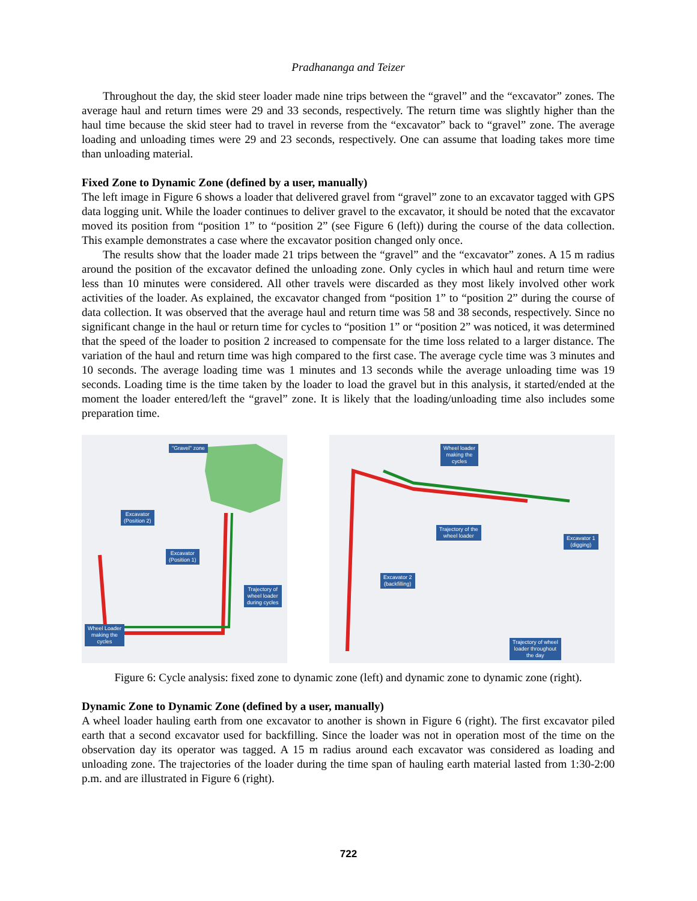Pradhananga and Teizer
Throughout the day, the skid steer loader made nine trips between the “gravel” and the “excavator” zones. The average haul and return times were 29 and 33 seconds, respectively. The return time was slightly higher than the haul time because the skid steer had to travel in reverse from the “excavator” back to “gravel” zone. The average loading and unloading times were 29 and 23 seconds, respectively. One can assume that loading takes more time than unloading material.
Fixed Zone to Dynamic Zone (defined by a user, manually)
The left image in Figure 6 shows a loader that delivered gravel from “gravel” zone to an excavator tagged with GPS data logging unit. While the loader continues to deliver gravel to the excavator, it should be noted that the excavator moved its position from “position 1” to “position 2” (see Figure 6 (left)) during the course of the data collection. This example demonstrates a case where the excavator position changed only once.
The results show that the loader made 21 trips between the “gravel” and the “excavator” zones. A 15 m radius around the position of the excavator defined the unloading zone. Only cycles in which haul and return time were less than 10 minutes were considered. All other travels were discarded as they most likely involved other work activities of the loader. As explained, the excavator changed from “position 1” to “position 2” during the course of data collection. It was observed that the average haul and return time was 58 and 38 seconds, respectively. Since no significant change in the haul or return time for cycles to “position 1” or “position 2” was noticed, it was determined that the speed of the loader to position 2 increased to compensate for the time loss related to a larger distance. The variation of the haul and return time was high compared to the first case. The average cycle time was 3 minutes and 10 seconds. The average loading time was 1 minutes and 13 seconds while the average unloading time was 19 seconds. Loading time is the time taken by the loader to load the gravel but in this analysis, it started/ended at the moment the loader entered/left the “gravel” zone. It is likely that the loading/unloading time also includes some preparation time.
"Gravel" zone
Excavator
(Position 2)
Excavator
(Position 1)
Trajectory of
wheel loader
during cycles
Wheel Loader
making the
cycles
Wheel loader
making the
cycles
Trajectory of the
wheel loader
Excavator 1
(digging)
Excavator 2
(backfilling)
Trajectory of wheel
loader throughout
the day
Figure 6: Cycle analysis: fixed zone to dynamic zone (left) and dynamic zone to dynamic zone (right).
Dynamic Zone to Dynamic Zone (defined by a user, manually)
A wheel loader hauling earth from one excavator to another is shown in Figure 6 (right). The first excavator piled earth that a second excavator used for backfilling. Since the loader was not in operation most of the time on the observation day its operator was tagged. A 15 m radius around each excavator was considered as loading and unloading zone. The trajectories of the loader during the time span of hauling earth material lasted from 1:30-2:00 p.m. and are illustrated in Figure 6 (right).
722